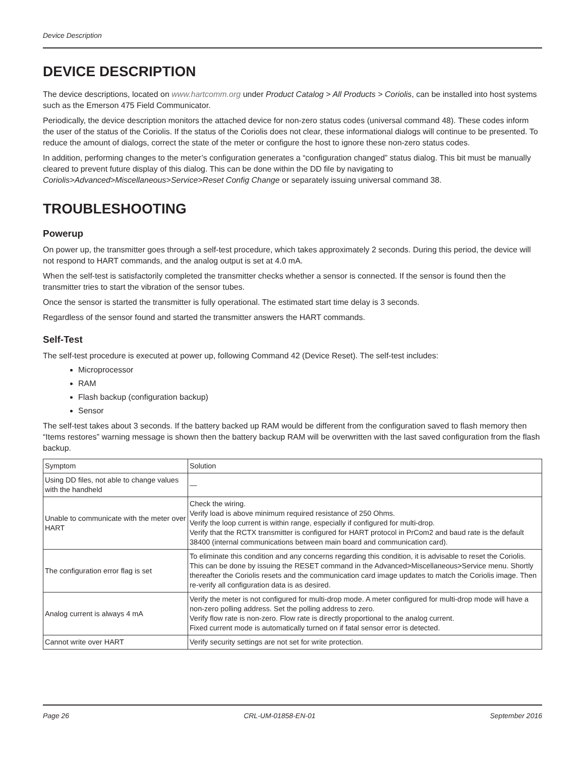Device Description
DEVICE DESCRIPTION
The device descriptions, located on www.hartcomm.org under Product Catalog > All Products > Coriolis, can be installed into host systems such as the Emerson 475 Field Communicator.
Periodically, the device description monitors the attached device for non-zero status codes (universal command 48). These codes inform the user of the status of the Coriolis. If the status of the Coriolis does not clear, these informational dialogs will continue to be presented. To reduce the amount of dialogs, correct the state of the meter or configure the host to ignore these non-zero status codes.
In addition, performing changes to the meter’s configuration generates a “configuration changed” status dialog. This bit must be manually cleared to prevent future display of this dialog. This can be done within the DD file by navigating to Coriolis>Advanced>Miscellaneous>Service>Reset Config Change or separately issuing universal command 38.
TROUBLESHOOTING
Powerup
On power up, the transmitter goes through a self-test procedure, which takes approximately 2 seconds. During this period, the device will not respond to HART commands, and the analog output is set at 4.0 mA.
When the self-test is satisfactorily completed the transmitter checks whether a sensor is connected. If the sensor is found then the transmitter tries to start the vibration of the sensor tubes.
Once the sensor is started the transmitter is fully operational. The estimated start time delay is 3 seconds.
Regardless of the sensor found and started the transmitter answers the HART commands.
Self-Test
The self-test procedure is executed at power up, following Command 42 (Device Reset). The self-test includes:
Microprocessor
RAM
Flash backup (configuration backup)
Sensor
The self-test takes about 3 seconds. If the battery backed up RAM would be different from the configuration saved to flash memory then “Items restores” warning message is shown then the battery backup RAM will be overwritten with the last saved configuration from the flash backup.
| Symptom | Solution |
| Using DD files, not able to change values with the handheld | — |
| Unable to communicate with the meter over HART | Check the wiring. Verify load is above minimum required resistance of 250 Ohms. Verify the loop current is within range, especially if configured for multi-drop. Verify that the RCTX transmitter is configured for HART protocol in PrCom2 and baud rate is the default 38400 (internal communications between main board and communication card). |
| The configuration error flag is set | To eliminate this condition and any concerns regarding this condition, it is advisable to reset the Coriolis. This can be done by issuing the RESET command in the Advanced>Miscellaneous>Service menu. Shortly thereafter the Coriolis resets and the communication card image updates to match the Coriolis image. Then re-verify all configuration data is as desired. |
| Analog current is always 4 mA | Verify the meter is not configured for multi-drop mode. A meter configured for multi-drop mode will have a non-zero polling address. Set the polling address to zero. Verify flow rate is non-zero. Flow rate is directly proportional to the analog current. Fixed current mode is automatically turned on if fatal sensor error is detected. |
| Cannot write over HART | Verify security settings are not set for write protection. |
Page 26 CRL-UM-01858-EN-01 September 2016